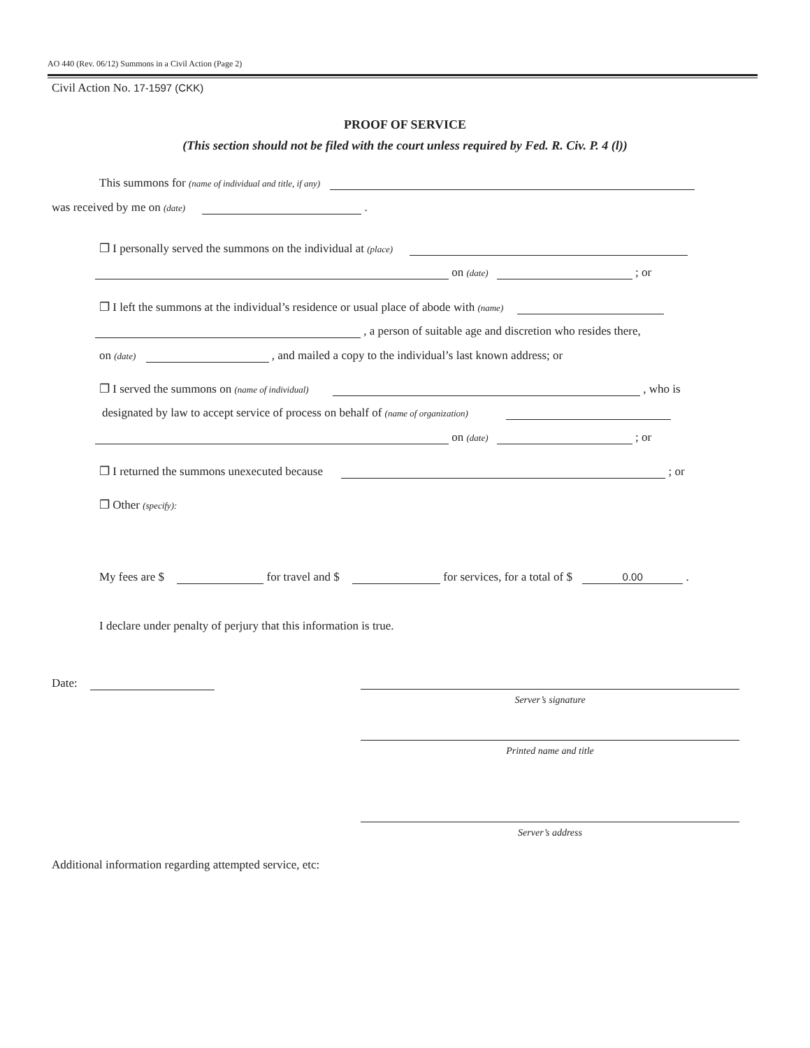AO 440 (Rev. 06/12) Summons in a Civil Action (Page 2)
Civil Action No. 17-1597 (CKK)
PROOF OF SERVICE
(This section should not be filed with the court unless required by Fed. R. Civ. P. 4 (l))
This summons for (name of individual and title, if any)
was received by me on (date) .
❐ I personally served the summons on the individual at (place)
on (date) ; or
❐ I left the summons at the individual’s residence or usual place of abode with (name)
, a person of suitable age and discretion who resides there,
on (date) , and mailed a copy to the individual’s last known address; or
❐ I served the summons on (name of individual) , who is
designated by law to accept service of process on behalf of (name of organization)
on (date) ; or
❐ I returned the summons unexecuted because ; or
❐ Other (specify):
My fees are $ for travel and $ for services, for a total of $ 0.00 .
I declare under penalty of perjury that this information is true.
Date:
Server’s signature
Printed name and title
Server’s address
Additional information regarding attempted service, etc: